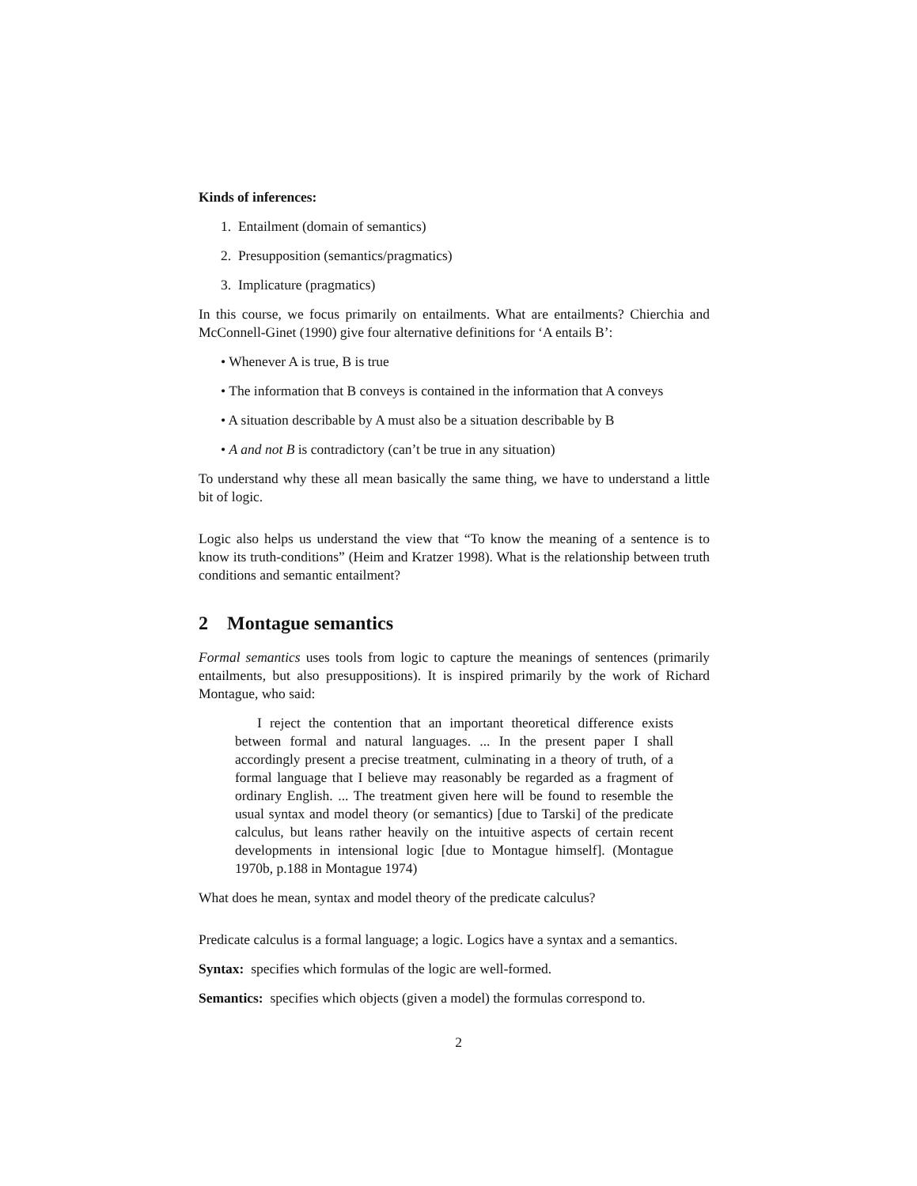Kinds of inferences:
1. Entailment (domain of semantics)
2. Presupposition (semantics/pragmatics)
3. Implicature (pragmatics)
In this course, we focus primarily on entailments. What are entailments? Chierchia and McConnell-Ginet (1990) give four alternative definitions for ‘A entails B’:
• Whenever A is true, B is true
• The information that B conveys is contained in the information that A conveys
• A situation describable by A must also be a situation describable by B
• A and not B is contradictory (can’t be true in any situation)
To understand why these all mean basically the same thing, we have to understand a little bit of logic.
Logic also helps us understand the view that “To know the meaning of a sentence is to know its truth-conditions” (Heim and Kratzer 1998). What is the relationship between truth conditions and semantic entailment?
2 Montague semantics
Formal semantics uses tools from logic to capture the meanings of sentences (primarily entailments, but also presuppositions). It is inspired primarily by the work of Richard Montague, who said:
I reject the contention that an important theoretical difference exists between formal and natural languages. ... In the present paper I shall accordingly present a precise treatment, culminating in a theory of truth, of a formal language that I believe may reasonably be regarded as a fragment of ordinary English. ... The treatment given here will be found to resemble the usual syntax and model theory (or semantics) [due to Tarski] of the predicate calculus, but leans rather heavily on the intuitive aspects of certain recent developments in intensional logic [due to Montague himself]. (Montague 1970b, p.188 in Montague 1974)
What does he mean, syntax and model theory of the predicate calculus?
Predicate calculus is a formal language; a logic. Logics have a syntax and a semantics.
Syntax: specifies which formulas of the logic are well-formed.
Semantics: specifies which objects (given a model) the formulas correspond to.
2